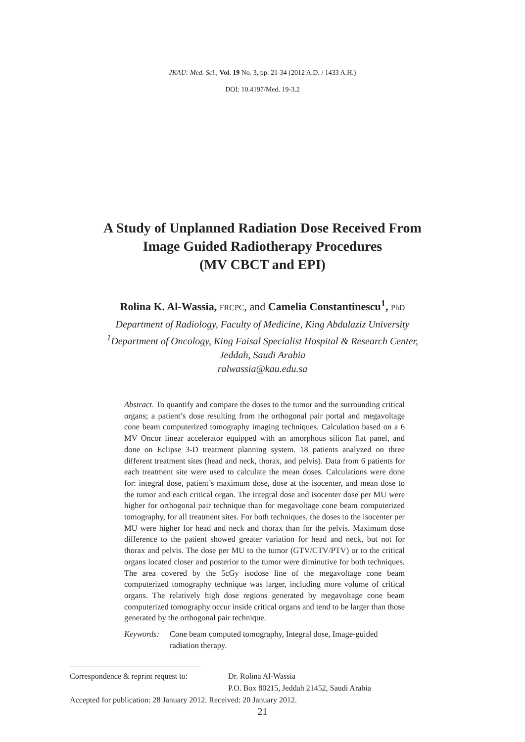JKAU: Med. Sci., Vol. 19 No. 3, pp: 21-34 (2012 A.D. / 1433 A.H.)
DOI: 10.4197/Med. 19-3.2
A Study of Unplanned Radiation Dose Received From
Image Guided Radiotherapy Procedures
(MV CBCT and EPI)
Rolina K. Al-Wassia, FRCPC, and Camelia Constantinescu<sup>1</sup>, PhD
Department of Radiology, Faculty of Medicine, King Abdulaziz University
<sup>1</sup> Department of Oncology, King Faisal Specialist Hospital & Research Center,
Jeddah, Saudi Arabia
ralwassia@kau.edu.sa
Abstract. To quantify and compare the doses to the tumor and the surrounding critical organs; a patient’s dose resulting from the orthogonal pair portal and megavoltage cone beam computerized tomography imaging techniques. Calculation based on a 6 MV Oncor linear accelerator equipped with an amorphous silicon flat panel, and done on Eclipse 3-D treatment planning system. 18 patients analyzed on three different treatment sites (head and neck, thorax, and pelvis). Data from 6 patients for each treatment site were used to calculate the mean doses. Calculations were done for: integral dose, patient’s maximum dose, dose at the isocenter, and mean dose to the tumor and each critical organ. The integral dose and isocenter dose per MU were higher for orthogonal pair technique than for megavoltage cone beam computerized tomography, for all treatment sites. For both techniques, the doses to the isocenter per MU were higher for head and neck and thorax than for the pelvis. Maximum dose difference to the patient showed greater variation for head and neck, but not for thorax and pelvis. The dose per MU to the tumor (GTV/CTV/PTV) or to the critical organs located closer and posterior to the tumor were diminutive for both techniques. The area covered by the 5cGy isodose line of the megavoltage cone beam computerized tomography technique was larger, including more volume of critical organs. The relatively high dose regions generated by megavoltage cone beam computerized tomography occur inside critical organs and tend to be larger than those generated by the orthogonal pair technique.
Keywords: Cone beam computed tomography, Integral dose, Image-guided radiation therapy.
| Correspondence & reprint request to: | Dr. Rolina Al-Wassia |
| | P.O. Box 80215, Jeddah 21452, Saudi Arabia |
Accepted for publication: 28 January 2012. Received: 20 January 2012.
21